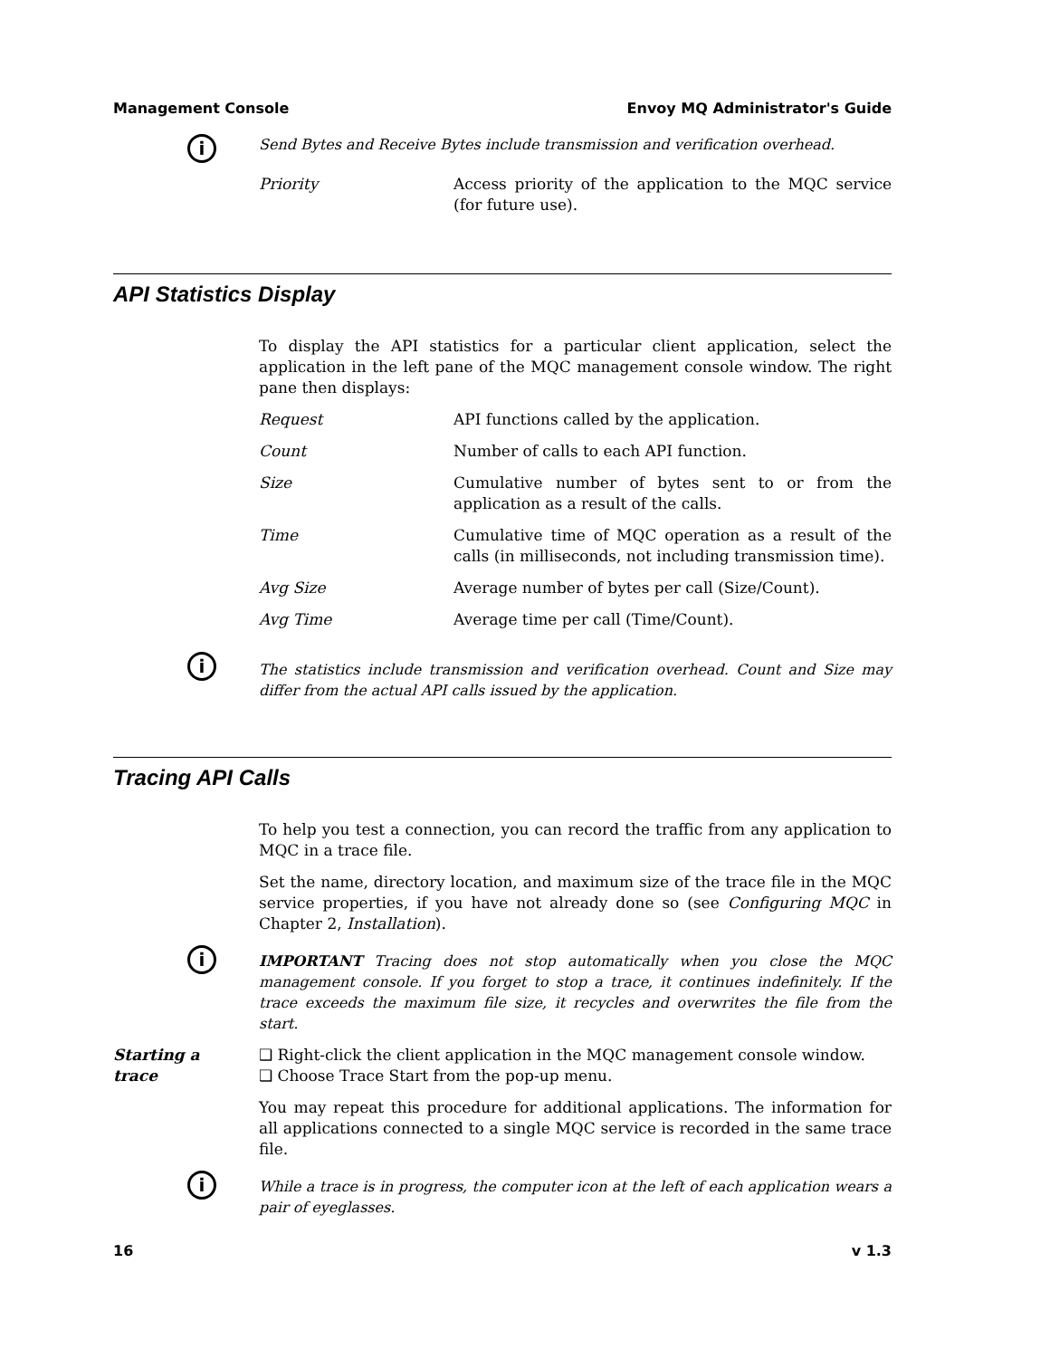Management Console Envoy MQ Administrator's Guide
i
Send Bytes and Receive Bytes include transmission and verification overhead.
Priority Access priority of the application to the MQC service (for future use).
API Statistics Display
To display the API statistics for a particular client application, select the application in the left pane of the MQC management console window. The right pane then displays:
Request API functions called by the application.
Count Number of calls to each API function.
Size Cumulative number of bytes sent to or from the application as a result of the calls.
Time Cumulative time of MQC operation as a result of the calls (in milliseconds, not including transmission time).
Avg Size Average number of bytes per call (Size/Count).
Avg Time Average time per call (Time/Count).
i
The statistics include transmission and verification overhead. Count and Size may differ from the actual API calls issued by the application.
Tracing API Calls
To help you test a connection, you can record the traffic from any application to MQC in a trace file.
Set the name, directory location, and maximum size of the trace file in the MQC service properties, if you have not already done so (see Configuring MQC in Chapter 2, Installation).
i
IMPORTANT Tracing does not stop automatically when you close the MQC management console. If you forget to stop a trace, it continues indefinitely. If the trace exceeds the maximum file size, it recycles and overwrites the file from the start.
Starting a
trace
❑ Right-click the client application in the MQC management console window.
❑ Choose Trace Start from the pop-up menu.
You may repeat this procedure for additional applications. The information for all applications connected to a single MQC service is recorded in the same trace file.
i
While a trace is in progress, the computer icon at the left of each application wears a pair of eyeglasses.
16 v 1.3